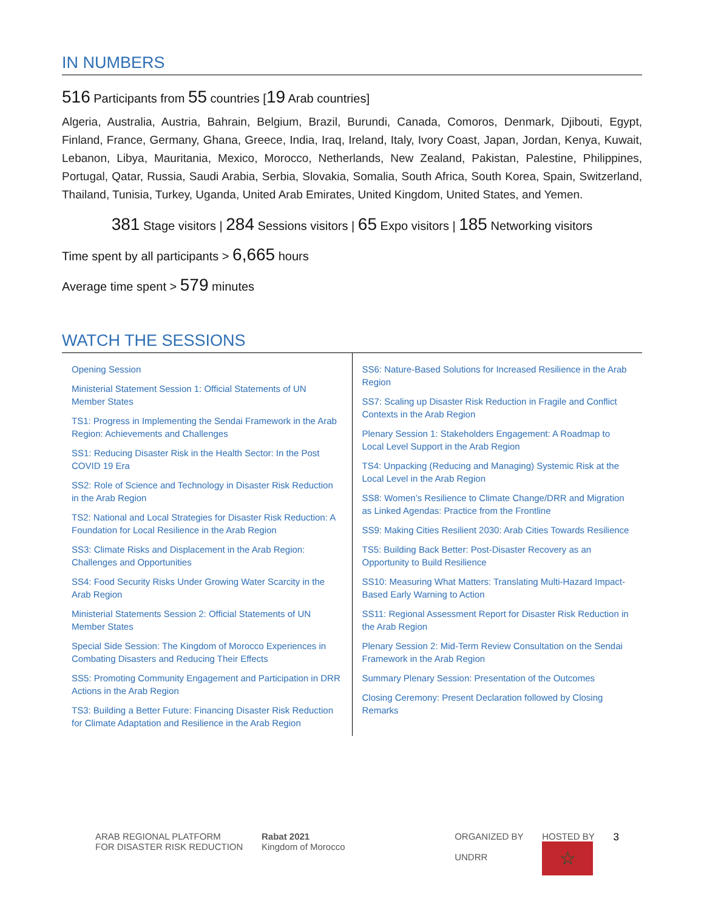IN NUMBERS
516 Participants from 55 countries [19 Arab countries]
Algeria, Australia, Austria, Bahrain, Belgium, Brazil, Burundi, Canada, Comoros, Denmark, Djibouti, Egypt, Finland, France, Germany, Ghana, Greece, India, Iraq, Ireland, Italy, Ivory Coast, Japan, Jordan, Kenya, Kuwait, Lebanon, Libya, Mauritania, Mexico, Morocco, Netherlands, New Zealand, Pakistan, Palestine, Philippines, Portugal, Qatar, Russia, Saudi Arabia, Serbia, Slovakia, Somalia, South Africa, South Korea, Spain, Switzerland, Thailand, Tunisia, Turkey, Uganda, United Arab Emirates, United Kingdom, United States, and Yemen.
381 Stage visitors | 284 Sessions visitors | 65 Expo visitors | 185 Networking visitors
Time spent by all participants > 6,665 hours
Average time spent > 579 minutes
WATCH THE SESSIONS
Opening Session
Ministerial Statement Session 1: Official Statements of UN Member States
TS1: Progress in Implementing the Sendai Framework in the Arab Region: Achievements and Challenges
SS1: Reducing Disaster Risk in the Health Sector: In the Post COVID 19 Era
SS2: Role of Science and Technology in Disaster Risk Reduction in the Arab Region
TS2: National and Local Strategies for Disaster Risk Reduction: A Foundation for Local Resilience in the Arab Region
SS3: Climate Risks and Displacement in the Arab Region: Challenges and Opportunities
SS4: Food Security Risks Under Growing Water Scarcity in the Arab Region
Ministerial Statements Session 2: Official Statements of UN Member States
Special Side Session: The Kingdom of Morocco Experiences in Combating Disasters and Reducing Their Effects
SS5: Promoting Community Engagement and Participation in DRR Actions in the Arab Region
TS3: Building a Better Future: Financing Disaster Risk Reduction for Climate Adaptation and Resilience in the Arab Region
SS6: Nature-Based Solutions for Increased Resilience in the Arab Region
SS7: Scaling up Disaster Risk Reduction in Fragile and Conflict Contexts in the Arab Region
Plenary Session 1: Stakeholders Engagement: A Roadmap to Local Level Support in the Arab Region
TS4: Unpacking (Reducing and Managing) Systemic Risk at the Local Level in the Arab Region
SS8: Women’s Resilience to Climate Change/DRR and Migration as Linked Agendas: Practice from the Frontline
SS9: Making Cities Resilient 2030: Arab Cities Towards Resilience
TS5: Building Back Better: Post-Disaster Recovery as an Opportunity to Build Resilience
SS10: Measuring What Matters: Translating Multi-Hazard Impact-Based Early Warning to Action
SS11: Regional Assessment Report for Disaster Risk Reduction in the Arab Region
Plenary Session 2: Mid-Term Review Consultation on the Sendai Framework in the Arab Region
Summary Plenary Session: Presentation of the Outcomes
Closing Ceremony: Present Declaration followed by Closing Remarks
ARAB REGIONAL PLATFORM
FOR DISASTER RISK REDUCTION
Rabat 2021
Kingdom of Morocco
ORGANIZED BY
UNDRR
HOSTED BY
☆
3